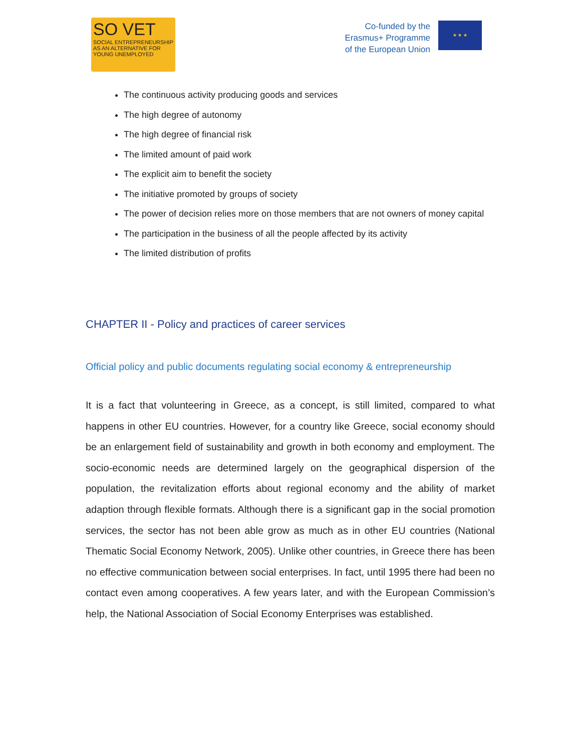SO VET
SOCIAL ENTREPRENEURSHIP AS AN ALTERNATIVE FOR YOUNG UNEMPLOYED
Co-funded by the
Erasmus+ Programme
of the European Union
★ ★ ★
The continuous activity producing goods and services
The high degree of autonomy
The high degree of financial risk
The limited amount of paid work
The explicit aim to benefit the society
The initiative promoted by groups of society
The power of decision relies more on those members that are not owners of money capital
The participation in the business of all the people affected by its activity
The limited distribution of profits
CHAPTER II - Policy and practices of career services
Official policy and public documents regulating social economy & entrepreneurship
It is a fact that volunteering in Greece, as a concept, is still limited, compared to what happens in other EU countries. However, for a country like Greece, social economy should be an enlargement field of sustainability and growth in both economy and employment. The socio-economic needs are determined largely on the geographical dispersion of the population, the revitalization efforts about regional economy and the ability of market adaption through flexible formats. Although there is a significant gap in the social promotion services, the sector has not been able grow as much as in other EU countries (National Thematic Social Economy Network, 2005). Unlike other countries, in Greece there has been no effective communication between social enterprises. In fact, until 1995 there had been no contact even among cooperatives. A few years later, and with the European Commission’s help, the National Association of Social Economy Enterprises was established.